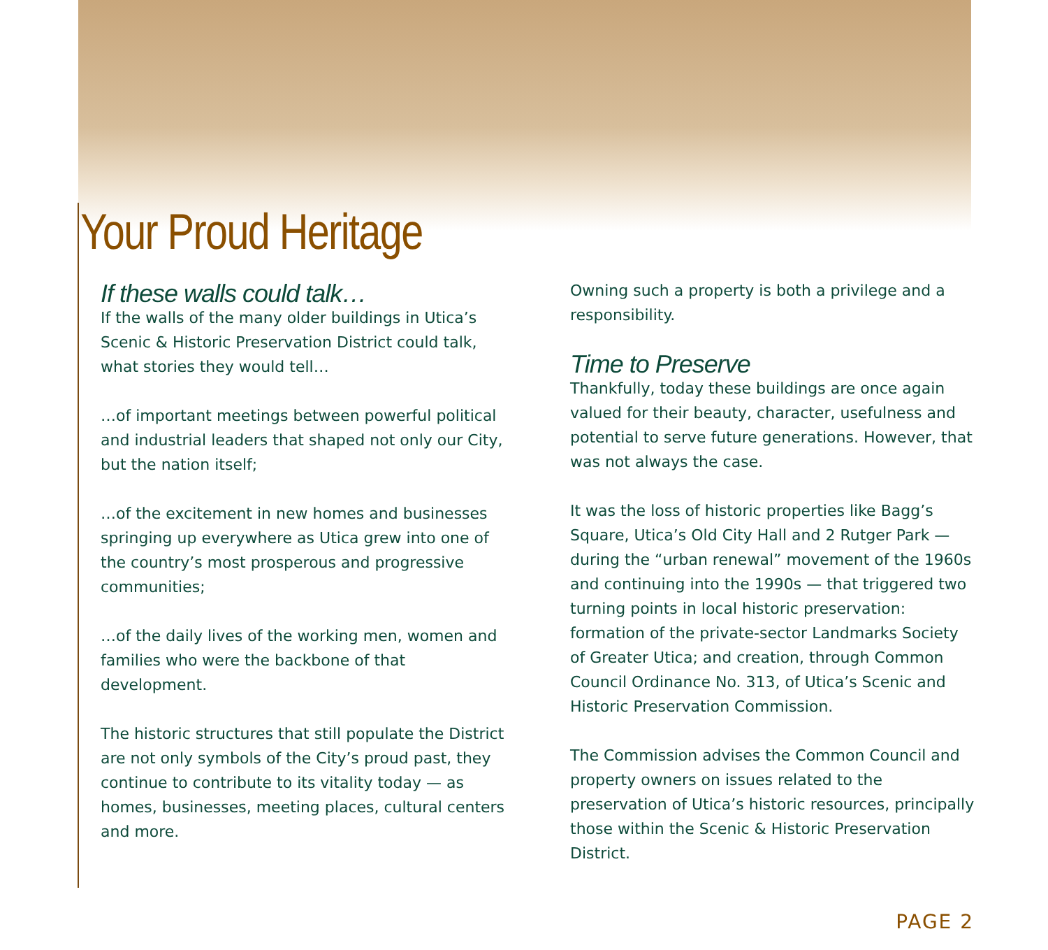Your Proud Heritage
If these walls could talk…
If the walls of the many older buildings in Utica’s Scenic & Historic Preservation District could talk, what stories they would tell…
…of important meetings between powerful political and industrial leaders that shaped not only our City, but the nation itself;
…of the excitement in new homes and businesses springing up everywhere as Utica grew into one of the country’s most prosperous and progressive communities;
…of the daily lives of the working men, women and families who were the backbone of that development.
The historic structures that still populate the District are not only symbols of the City’s proud past, they continue to contribute to its vitality today — as homes, businesses, meeting places, cultural centers and more.
Owning such a property is both a privilege and a responsibility.
Time to Preserve
Thankfully, today these buildings are once again valued for their beauty, character, usefulness and potential to serve future generations. However, that was not always the case.
It was the loss of historic properties like Bagg’s Square, Utica’s Old City Hall and 2 Rutger Park — during the “urban renewal” movement of the 1960s and continuing into the 1990s — that triggered two turning points in local historic preservation: formation of the private-sector Landmarks Society of Greater Utica; and creation, through Common Council Ordinance No. 313, of Utica’s Scenic and Historic Preservation Commission.
The Commission advises the Common Council and property owners on issues related to the preservation of Utica’s historic resources, principally those within the Scenic & Historic Preservation District.
PAGE 2